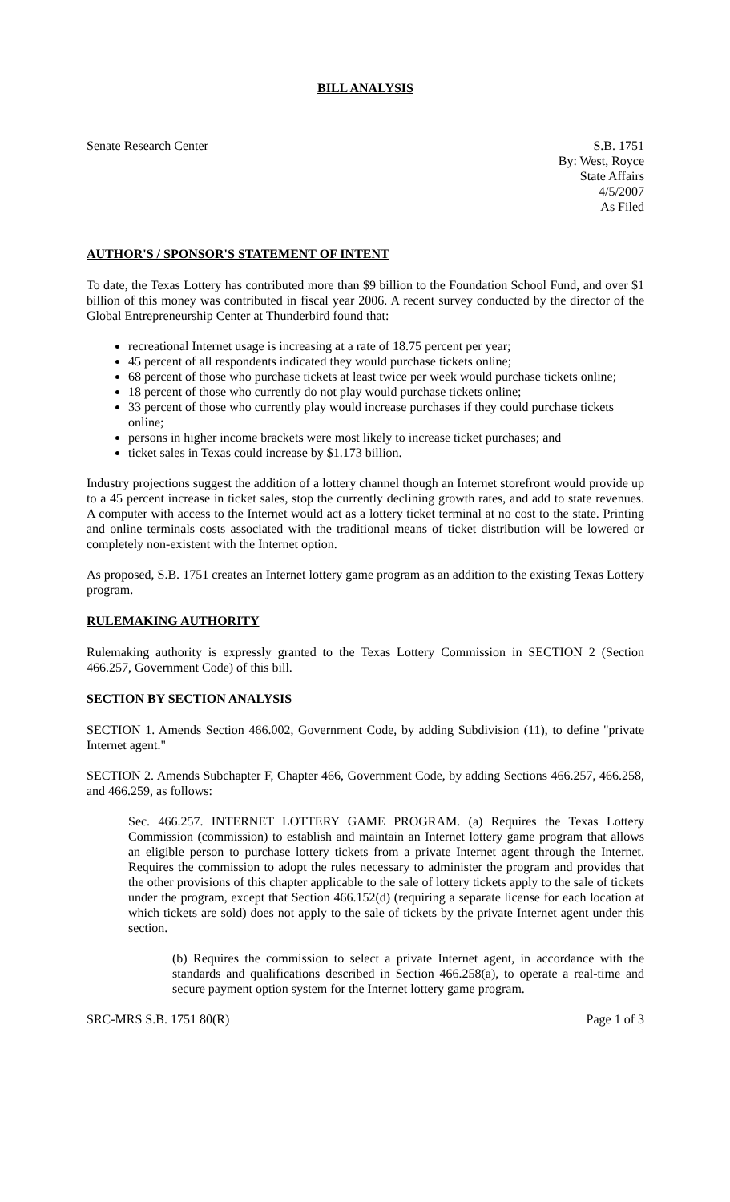BILL ANALYSIS
Senate Research Center S.B. 1751
By: West, Royce
State Affairs
4/5/2007
As Filed
AUTHOR'S / SPONSOR'S STATEMENT OF INTENT
To date, the Texas Lottery has contributed more than $9 billion to the Foundation School Fund, and over $1 billion of this money was contributed in fiscal year 2006. A recent survey conducted by the director of the Global Entrepreneurship Center at Thunderbird found that:
recreational Internet usage is increasing at a rate of 18.75 percent per year;
45 percent of all respondents indicated they would purchase tickets online;
68 percent of those who purchase tickets at least twice per week would purchase tickets online;
18 percent of those who currently do not play would purchase tickets online;
33 percent of those who currently play would increase purchases if they could purchase tickets online;
persons in higher income brackets were most likely to increase ticket purchases; and
ticket sales in Texas could increase by $1.173 billion.
Industry projections suggest the addition of a lottery channel though an Internet storefront would provide up to a 45 percent increase in ticket sales, stop the currently declining growth rates, and add to state revenues. A computer with access to the Internet would act as a lottery ticket terminal at no cost to the state. Printing and online terminals costs associated with the traditional means of ticket distribution will be lowered or completely non-existent with the Internet option.
As proposed, S.B. 1751 creates an Internet lottery game program as an addition to the existing Texas Lottery program.
RULEMAKING AUTHORITY
Rulemaking authority is expressly granted to the Texas Lottery Commission in SECTION 2 (Section 466.257, Government Code) of this bill.
SECTION BY SECTION ANALYSIS
SECTION 1. Amends Section 466.002, Government Code, by adding Subdivision (11), to define "private Internet agent."
SECTION 2. Amends Subchapter F, Chapter 466, Government Code, by adding Sections 466.257, 466.258, and 466.259, as follows:
Sec. 466.257. INTERNET LOTTERY GAME PROGRAM. (a) Requires the Texas Lottery Commission (commission) to establish and maintain an Internet lottery game program that allows an eligible person to purchase lottery tickets from a private Internet agent through the Internet. Requires the commission to adopt the rules necessary to administer the program and provides that the other provisions of this chapter applicable to the sale of lottery tickets apply to the sale of tickets under the program, except that Section 466.152(d) (requiring a separate license for each location at which tickets are sold) does not apply to the sale of tickets by the private Internet agent under this section.
(b) Requires the commission to select a private Internet agent, in accordance with the standards and qualifications described in Section 466.258(a), to operate a real-time and secure payment option system for the Internet lottery game program.
SRC-MRS S.B. 1751 80(R) Page 1 of 3